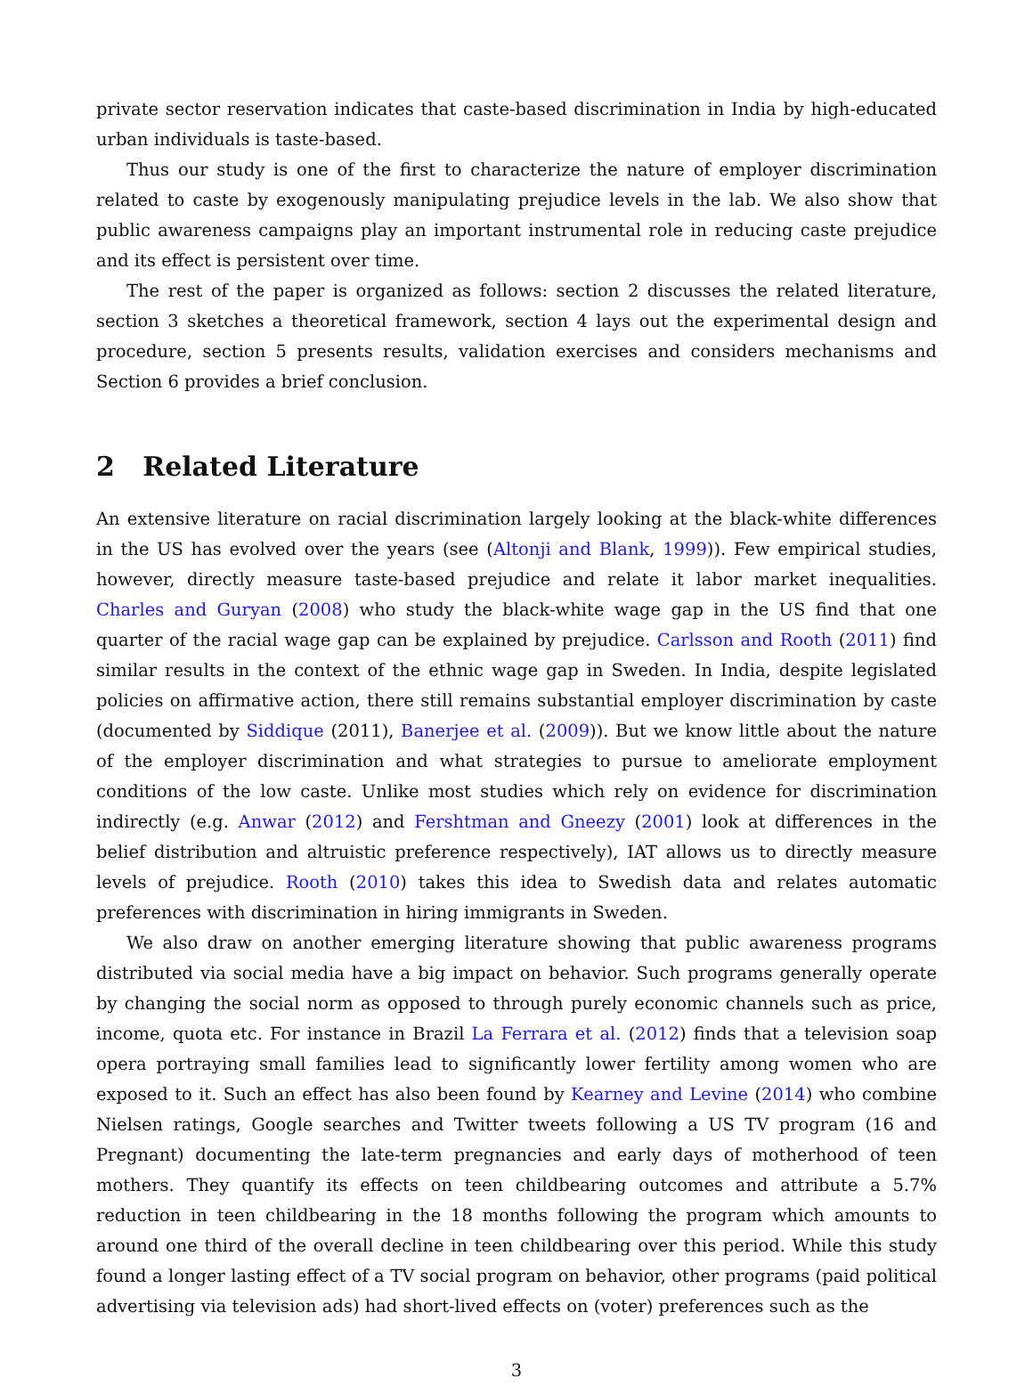private sector reservation indicates that caste-based discrimination in India by high-educated urban individuals is taste-based.
Thus our study is one of the first to characterize the nature of employer discrimination related to caste by exogenously manipulating prejudice levels in the lab. We also show that public awareness campaigns play an important instrumental role in reducing caste prejudice and its effect is persistent over time.
The rest of the paper is organized as follows: section 2 discusses the related literature, section 3 sketches a theoretical framework, section 4 lays out the experimental design and procedure, section 5 presents results, validation exercises and considers mechanisms and Section 6 provides a brief conclusion.
2 Related Literature
An extensive literature on racial discrimination largely looking at the black-white differences in the US has evolved over the years (see (Altonji and Blank, 1999)). Few empirical studies, however, directly measure taste-based prejudice and relate it labor market inequalities. Charles and Guryan (2008) who study the black-white wage gap in the US find that one quarter of the racial wage gap can be explained by prejudice. Carlsson and Rooth (2011) find similar results in the context of the ethnic wage gap in Sweden. In India, despite legislated policies on affirmative action, there still remains substantial employer discrimination by caste (documented by Siddique (2011), Banerjee et al. (2009)). But we know little about the nature of the employer discrimination and what strategies to pursue to ameliorate employment conditions of the low caste. Unlike most studies which rely on evidence for discrimination indirectly (e.g. Anwar (2012) and Fershtman and Gneezy (2001) look at differences in the belief distribution and altruistic preference respectively), IAT allows us to directly measure levels of prejudice. Rooth (2010) takes this idea to Swedish data and relates automatic preferences with discrimination in hiring immigrants in Sweden.
We also draw on another emerging literature showing that public awareness programs distributed via social media have a big impact on behavior. Such programs generally operate by changing the social norm as opposed to through purely economic channels such as price, income, quota etc. For instance in Brazil La Ferrara et al. (2012) finds that a television soap opera portraying small families lead to significantly lower fertility among women who are exposed to it. Such an effect has also been found by Kearney and Levine (2014) who combine Nielsen ratings, Google searches and Twitter tweets following a US TV program (16 and Pregnant) documenting the late-term pregnancies and early days of motherhood of teen mothers. They quantify its effects on teen childbearing outcomes and attribute a 5.7% reduction in teen childbearing in the 18 months following the program which amounts to around one third of the overall decline in teen childbearing over this period. While this study found a longer lasting effect of a TV social program on behavior, other programs (paid political advertising via television ads) had short-lived effects on (voter) preferences such as the
3